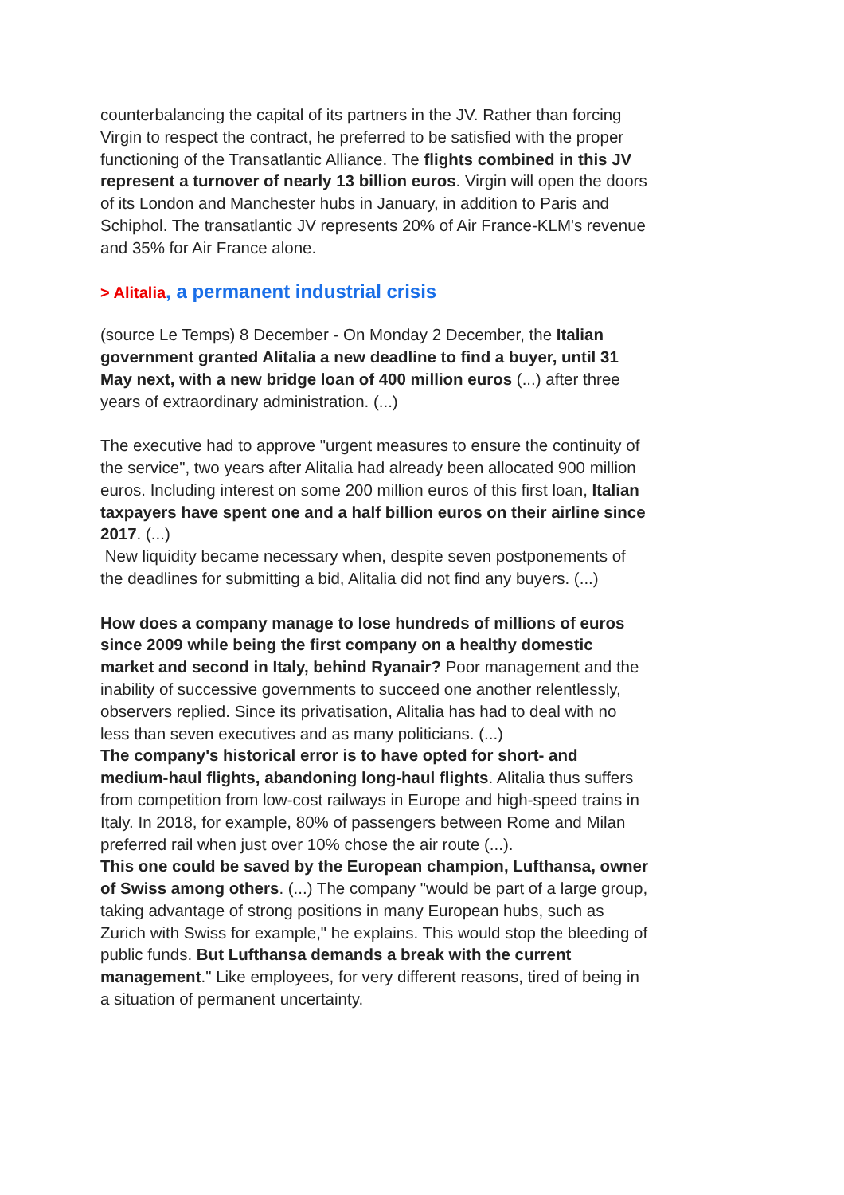counterbalancing the capital of its partners in the JV. Rather than forcing Virgin to respect the contract, he preferred to be satisfied with the proper functioning of the Transatlantic Alliance. The flights combined in this JV represent a turnover of nearly 13 billion euros. Virgin will open the doors of its London and Manchester hubs in January, in addition to Paris and Schiphol. The transatlantic JV represents 20% of Air France-KLM's revenue and 35% for Air France alone.
> Alitalia, a permanent industrial crisis
(source Le Temps) 8 December - On Monday 2 December, the Italian government granted Alitalia a new deadline to find a buyer, until 31 May next, with a new bridge loan of 400 million euros (...) after three years of extraordinary administration. (...)
The executive had to approve "urgent measures to ensure the continuity of the service", two years after Alitalia had already been allocated 900 million euros. Including interest on some 200 million euros of this first loan, Italian taxpayers have spent one and a half billion euros on their airline since 2017. (...)
New liquidity became necessary when, despite seven postponements of the deadlines for submitting a bid, Alitalia did not find any buyers. (...)
How does a company manage to lose hundreds of millions of euros since 2009 while being the first company on a healthy domestic market and second in Italy, behind Ryanair? Poor management and the inability of successive governments to succeed one another relentlessly, observers replied. Since its privatisation, Alitalia has had to deal with no less than seven executives and as many politicians. (...)
The company's historical error is to have opted for short- and medium-haul flights, abandoning long-haul flights. Alitalia thus suffers from competition from low-cost railways in Europe and high-speed trains in Italy. In 2018, for example, 80% of passengers between Rome and Milan preferred rail when just over 10% chose the air route (...).
This one could be saved by the European champion, Lufthansa, owner of Swiss among others. (...) The company "would be part of a large group, taking advantage of strong positions in many European hubs, such as Zurich with Swiss for example," he explains. This would stop the bleeding of public funds. But Lufthansa demands a break with the current management." Like employees, for very different reasons, tired of being in a situation of permanent uncertainty.